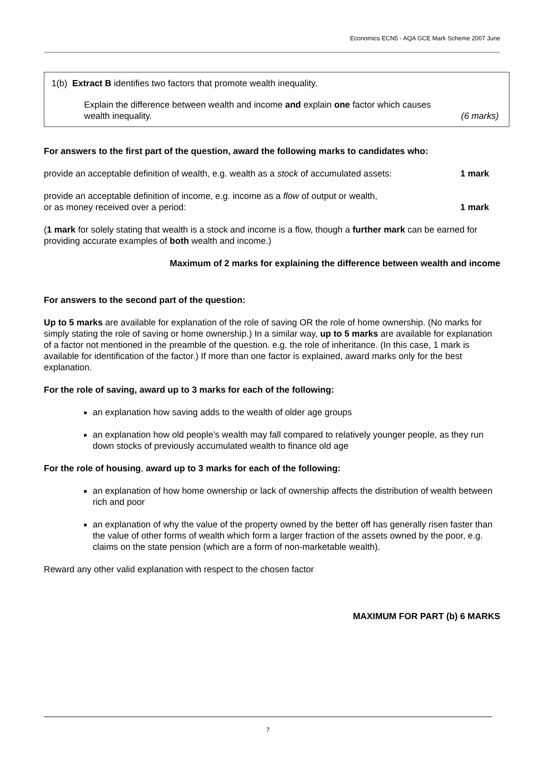Economics ECN5 - AQA GCE Mark Scheme 2007 June
1(b) Extract B identifies two factors that promote wealth inequality.
Explain the difference between wealth and income and explain one factor which causes
wealth inequality. (6 marks)
For answers to the first part of the question, award the following marks to candidates who:
provide an acceptable definition of wealth, e.g. wealth as a stock of accumulated assets: 1 mark
provide an acceptable definition of income, e.g. income as a flow of output or wealth,
or as money received over a period: 1 mark
(1 mark for solely stating that wealth is a stock and income is a flow, though a further mark can be earned for providing accurate examples of both wealth and income.)
Maximum of 2 marks for explaining the difference between wealth and income
For answers to the second part of the question:
Up to 5 marks are available for explanation of the role of saving OR the role of home ownership. (No marks for simply stating the role of saving or home ownership.) In a similar way, up to 5 marks are available for explanation of a factor not mentioned in the preamble of the question. e.g. the role of inheritance. (In this case, 1 mark is available for identification of the factor.) If more than one factor is explained, award marks only for the best explanation.
For the role of saving, award up to 3 marks for each of the following:
an explanation how saving adds to the wealth of older age groups
an explanation how old people’s wealth may fall compared to relatively younger people, as they run down stocks of previously accumulated wealth to finance old age
For the role of housing, award up to 3 marks for each of the following:
an explanation of how home ownership or lack of ownership affects the distribution of wealth between rich and poor
an explanation of why the value of the property owned by the better off has generally risen faster than the value of other forms of wealth which form a larger fraction of the assets owned by the poor, e.g. claims on the state pension (which are a form of non-marketable wealth).
Reward any other valid explanation with respect to the chosen factor
MAXIMUM FOR PART (b) 6 MARKS
7